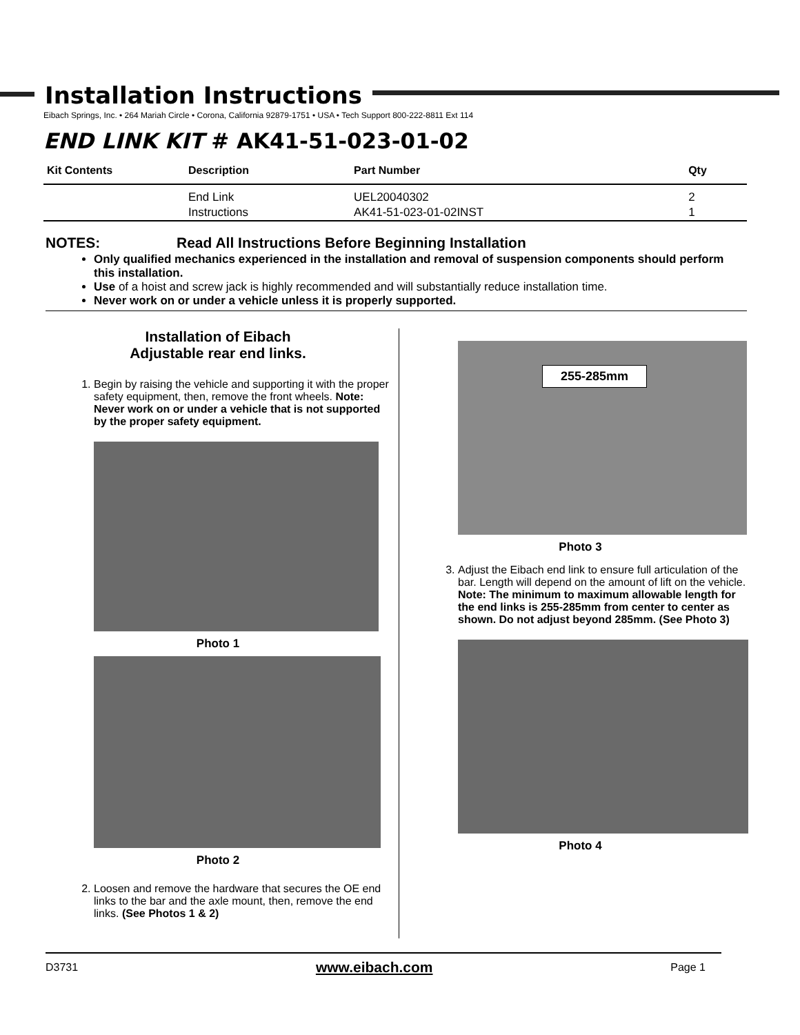Installation Instructions
Eibach Springs, Inc. • 264 Mariah Circle • Corona, California 92879-1751 • USA • Tech Support 800-222-8811 Ext 114
END LINK KIT # AK41-51-023-01-02
| Kit Contents | Description | Part Number | Qty |
| --- | --- | --- | --- |
| | End Link | UEL20040302 | 2 |
| | Instructions | AK41-51-023-01-02INST | 1 |
NOTES: Read All Instructions Before Beginning Installation
Only qualified mechanics experienced in the installation and removal of suspension components should perform this installation.
Use of a hoist and screw jack is highly recommended and will substantially reduce installation time.
Never work on or under a vehicle unless it is properly supported.
Installation of Eibach
Adjustable rear end links.
1. Begin by raising the vehicle and supporting it with the proper safety equipment, then, remove the front wheels. Note: Never work on or under a vehicle that is not supported by the proper safety equipment.
Photo 1
Photo 2
2. Loosen and remove the hardware that secures the OE end links to the bar and the axle mount, then, remove the end links. (See Photos 1 & 2)
255-285mm
Photo 3
3. Adjust the Eibach end link to ensure full articulation of the bar. Length will depend on the amount of lift on the vehicle. Note: The minimum to maximum allowable length for the end links is 255-285mm from center to center as shown. Do not adjust beyond 285mm. (See Photo 3)
Photo 4
D3731 www.eibach.com Page 1